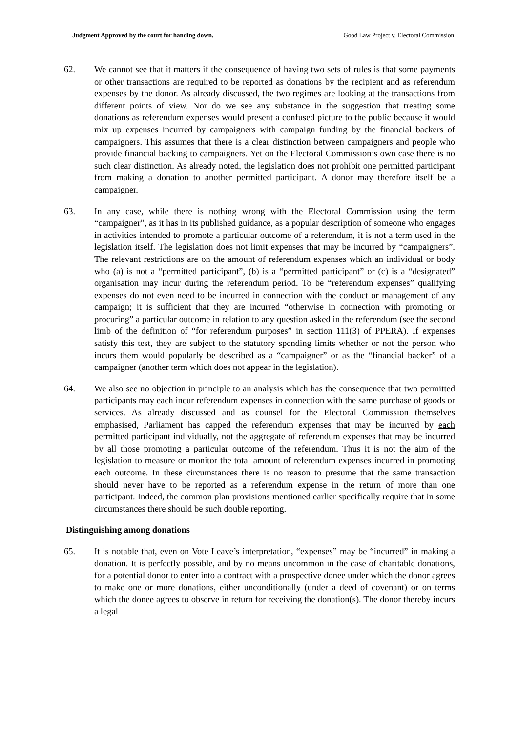Judgment Approved by the court for handing down. Good Law Project v. Electoral Commission
62. We cannot see that it matters if the consequence of having two sets of rules is that some payments or other transactions are required to be reported as donations by the recipient and as referendum expenses by the donor. As already discussed, the two regimes are looking at the transactions from different points of view. Nor do we see any substance in the suggestion that treating some donations as referendum expenses would present a confused picture to the public because it would mix up expenses incurred by campaigners with campaign funding by the financial backers of campaigners. This assumes that there is a clear distinction between campaigners and people who provide financial backing to campaigners. Yet on the Electoral Commission’s own case there is no such clear distinction. As already noted, the legislation does not prohibit one permitted participant from making a donation to another permitted participant. A donor may therefore itself be a campaigner.
63. In any case, while there is nothing wrong with the Electoral Commission using the term “campaigner”, as it has in its published guidance, as a popular description of someone who engages in activities intended to promote a particular outcome of a referendum, it is not a term used in the legislation itself. The legislation does not limit expenses that may be incurred by “campaigners”. The relevant restrictions are on the amount of referendum expenses which an individual or body who (a) is not a “permitted participant”, (b) is a “permitted participant” or (c) is a “designated” organisation may incur during the referendum period. To be “referendum expenses” qualifying expenses do not even need to be incurred in connection with the conduct or management of any campaign; it is sufficient that they are incurred “otherwise in connection with promoting or procuring” a particular outcome in relation to any question asked in the referendum (see the second limb of the definition of “for referendum purposes” in section 111(3) of PPERA). If expenses satisfy this test, they are subject to the statutory spending limits whether or not the person who incurs them would popularly be described as a “campaigner” or as the “financial backer” of a campaigner (another term which does not appear in the legislation).
64. We also see no objection in principle to an analysis which has the consequence that two permitted participants may each incur referendum expenses in connection with the same purchase of goods or services. As already discussed and as counsel for the Electoral Commission themselves emphasised, Parliament has capped the referendum expenses that may be incurred by each permitted participant individually, not the aggregate of referendum expenses that may be incurred by all those promoting a particular outcome of the referendum. Thus it is not the aim of the legislation to measure or monitor the total amount of referendum expenses incurred in promoting each outcome. In these circumstances there is no reason to presume that the same transaction should never have to be reported as a referendum expense in the return of more than one participant. Indeed, the common plan provisions mentioned earlier specifically require that in some circumstances there should be such double reporting.
Distinguishing among donations
65. It is notable that, even on Vote Leave’s interpretation, “expenses” may be “incurred” in making a donation. It is perfectly possible, and by no means uncommon in the case of charitable donations, for a potential donor to enter into a contract with a prospective donee under which the donor agrees to make one or more donations, either unconditionally (under a deed of covenant) or on terms which the donee agrees to observe in return for receiving the donation(s). The donor thereby incurs a legal